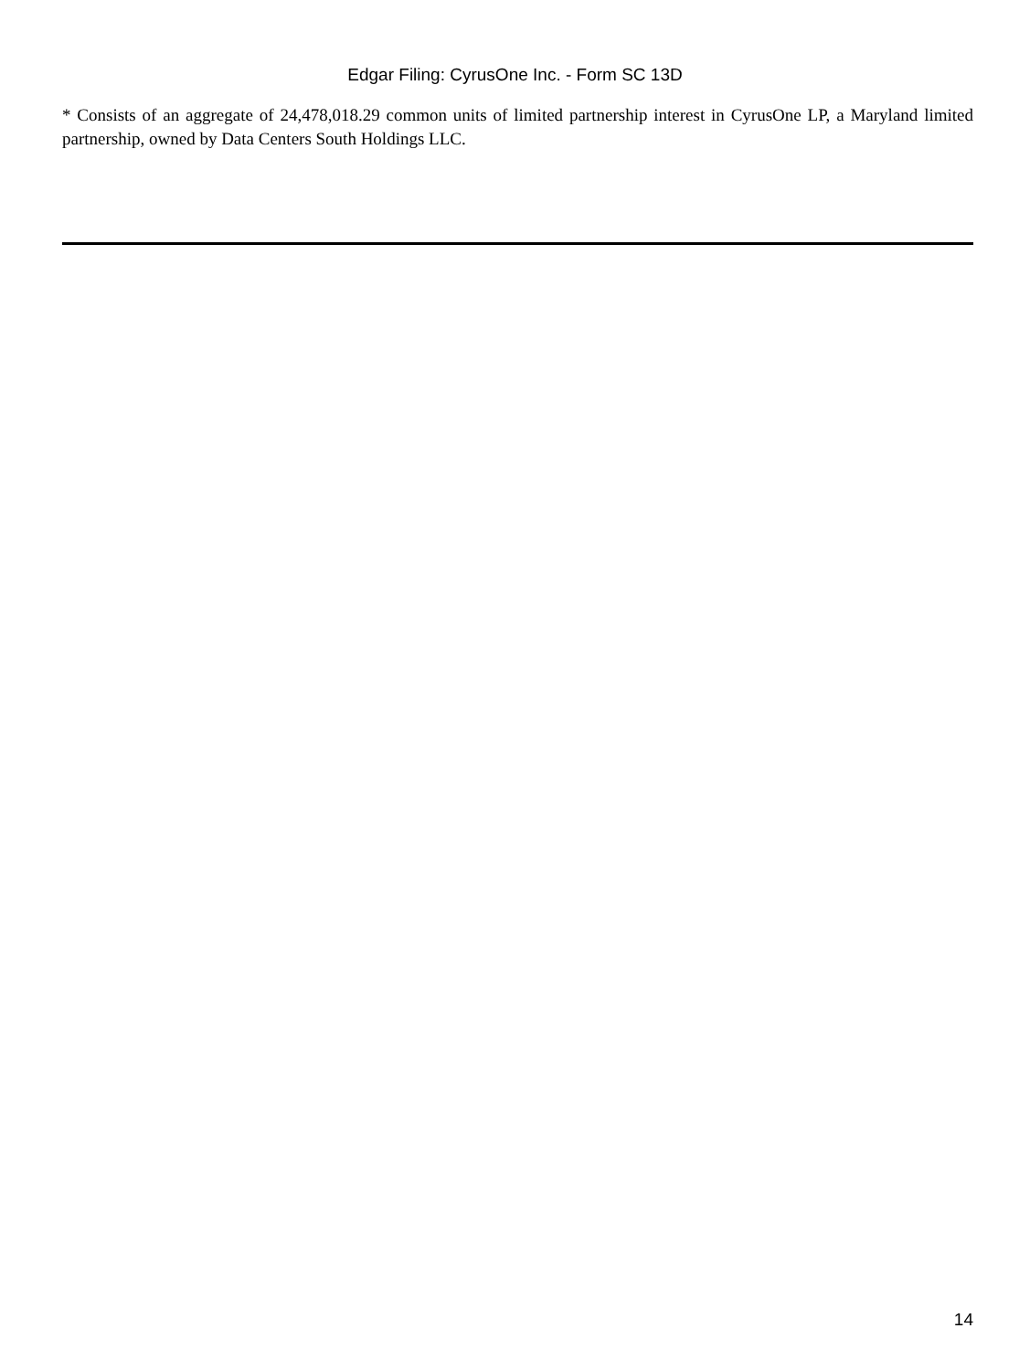Edgar Filing: CyrusOne Inc. - Form SC 13D
* Consists of an aggregate of 24,478,018.29 common units of limited partnership interest in CyrusOne LP, a Maryland limited partnership, owned by Data Centers South Holdings LLC.
14